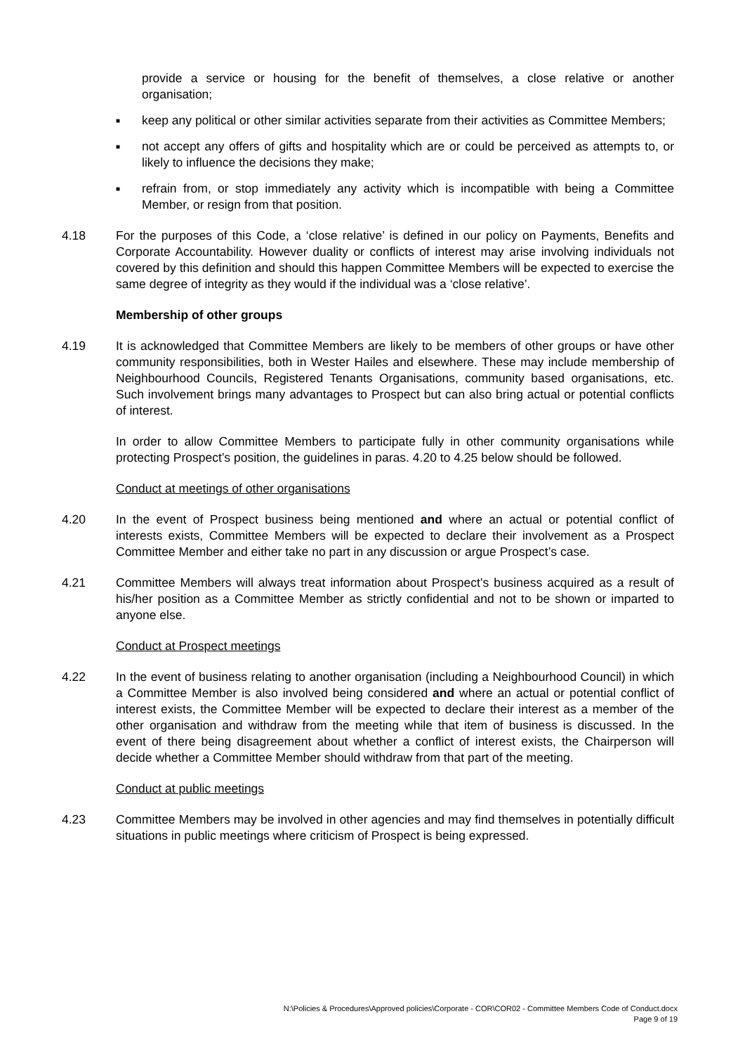provide a service or housing for the benefit of themselves, a close relative or another organisation;
■ keep any political or other similar activities separate from their activities as Committee Members;
■ not accept any offers of gifts and hospitality which are or could be perceived as attempts to, or likely to influence the decisions they make;
■ refrain from, or stop immediately any activity which is incompatible with being a Committee Member, or resign from that position.
4.18 For the purposes of this Code, a ‘close relative’ is defined in our policy on Payments, Benefits and Corporate Accountability. However duality or conflicts of interest may arise involving individuals not covered by this definition and should this happen Committee Members will be expected to exercise the same degree of integrity as they would if the individual was a ‘close relative’.
Membership of other groups
4.19 It is acknowledged that Committee Members are likely to be members of other groups or have other community responsibilities, both in Wester Hailes and elsewhere. These may include membership of Neighbourhood Councils, Registered Tenants Organisations, community based organisations, etc. Such involvement brings many advantages to Prospect but can also bring actual or potential conflicts of interest.
In order to allow Committee Members to participate fully in other community organisations while protecting Prospect’s position, the guidelines in paras. 4.20 to 4.25 below should be followed.
Conduct at meetings of other organisations
4.20 In the event of Prospect business being mentioned and where an actual or potential conflict of interests exists, Committee Members will be expected to declare their involvement as a Prospect Committee Member and either take no part in any discussion or argue Prospect’s case.
4.21 Committee Members will always treat information about Prospect’s business acquired as a result of his/her position as a Committee Member as strictly confidential and not to be shown or imparted to anyone else.
Conduct at Prospect meetings
4.22 In the event of business relating to another organisation (including a Neighbourhood Council) in which a Committee Member is also involved being considered and where an actual or potential conflict of interest exists, the Committee Member will be expected to declare their interest as a member of the other organisation and withdraw from the meeting while that item of business is discussed. In the event of there being disagreement about whether a conflict of interest exists, the Chairperson will decide whether a Committee Member should withdraw from that part of the meeting.
Conduct at public meetings
4.23 Committee Members may be involved in other agencies and may find themselves in potentially difficult situations in public meetings where criticism of Prospect is being expressed.
N:\Policies & Procedures\Approved policies\Corporate - COR\COR02 - Committee Members Code of Conduct.docx
Page 9 of 19